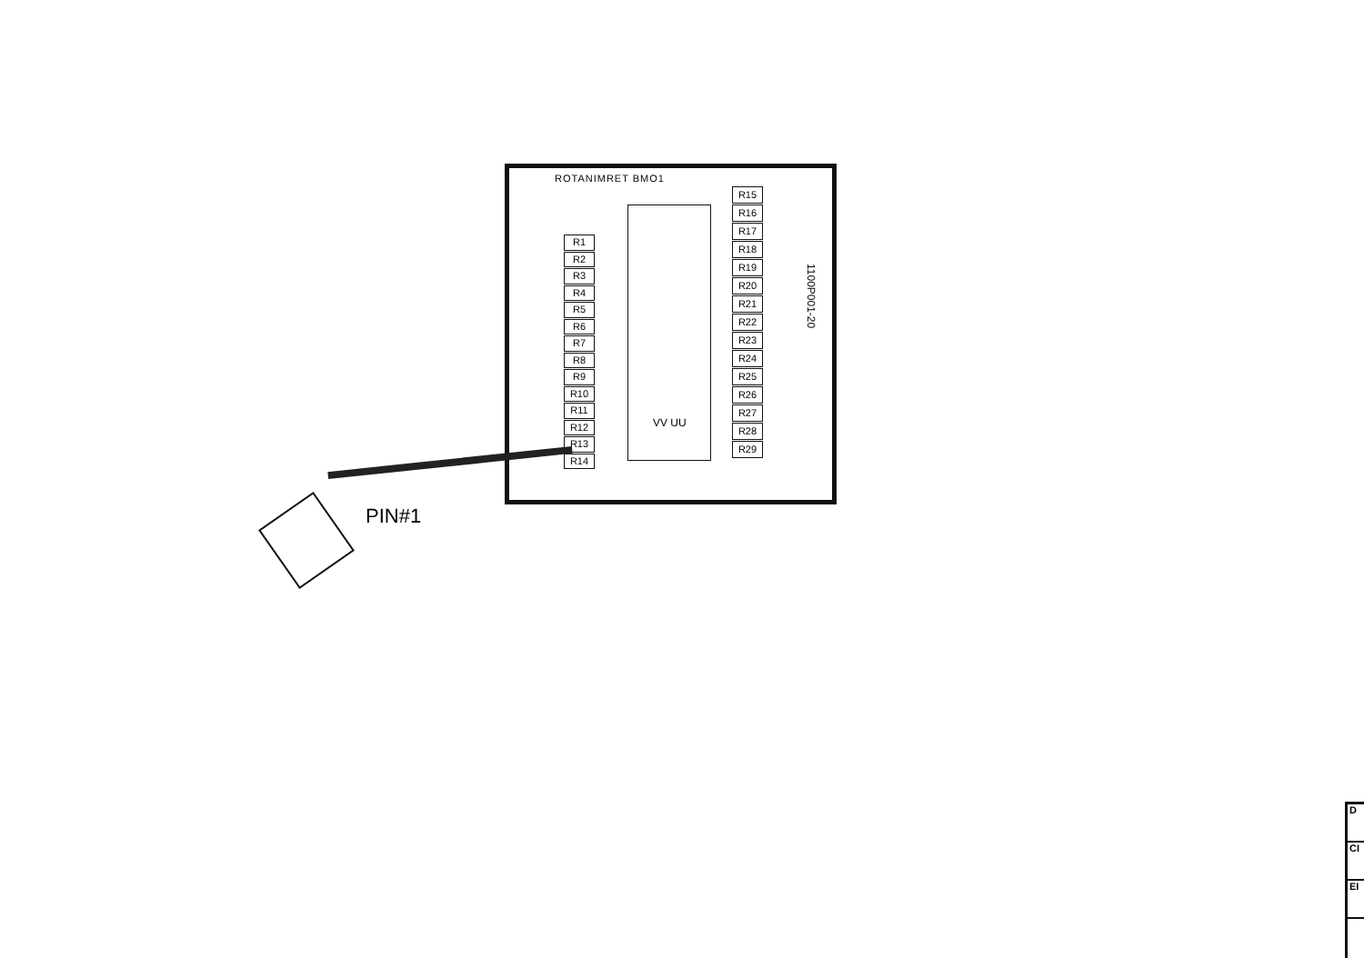ROTANIMRET BMO1
R1
R2
R3
R4
R5
R6
R7
R8
R9
R10
R11
R12
R13
R14
R15
R16
R17
R18
R19
R20
R21
R22
R23
R24
R25
R26
R27
R28
R29
VV UU
1100P001-20
PIN#1
D
CI
EI